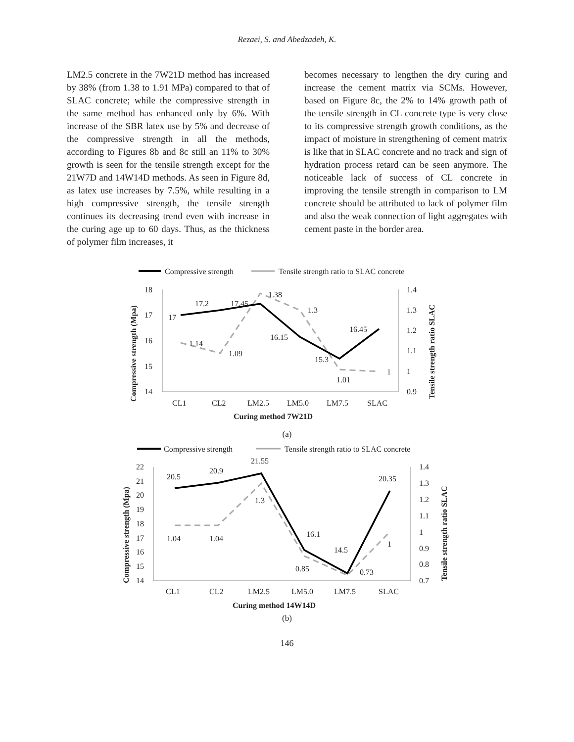Rezaei, S. and Abedzadeh, K.
LM2.5 concrete in the 7W21D method has increased by 38% (from 1.38 to 1.91 MPa) compared to that of SLAC concrete; while the compressive strength in the same method has enhanced only by 6%. With increase of the SBR latex use by 5% and decrease of the compressive strength in all the methods, according to Figures 8b and 8c still an 11% to 30% growth is seen for the tensile strength except for the 21W7D and 14W14D methods. As seen in Figure 8d, as latex use increases by 7.5%, while resulting in a high compressive strength, the tensile strength continues its decreasing trend even with increase in the curing age up to 60 days. Thus, as the thickness of polymer film increases, it
becomes necessary to lengthen the dry curing and increase the cement matrix via SCMs. However, based on Figure 8c, the 2% to 14% growth path of the tensile strength in CL concrete type is very close to its compressive strength growth conditions, as the impact of moisture in strengthening of cement matrix is like that in SLAC concrete and no track and sign of hydration process retard can be seen anymore. The noticeable lack of success of CL concrete in improving the tensile strength in comparison to LM concrete should be attributed to lack of polymer film and also the weak connection of light aggregates with cement paste in the border area.
Compressive strength
Tensile strength ratio to SLAC concrete
18
17
16
15
14
1.4
1.3
1.2
1.1
1
0.9
17
17.2
17.45
16.15
15.3
16.45
1.14
1.09
1.38
1.3
1.01
1
CL1
CL2
LM2.5
LM5.0
LM7.5
SLAC
Curing method 7W21D
Compressive strength (Mpa)
Tensile strength ratio SLAC
(a)
Compressive strength
Tensile strength ratio to SLAC concrete
22
21
20
19
18
17
16
15
14
1.4
1.3
1.2
1.1
1
0.9
0.8
0.7
20.5
20.9
21.55
16.1
14.5
20.35
1.04
1.04
1.3
0.85
0.73
1
CL1
CL2
LM2.5
LM5.0
LM7.5
SLAC
Curing method 14W14D
Compressive strength (Mpa)
Tensile strength ratio SLAC
(b)
146